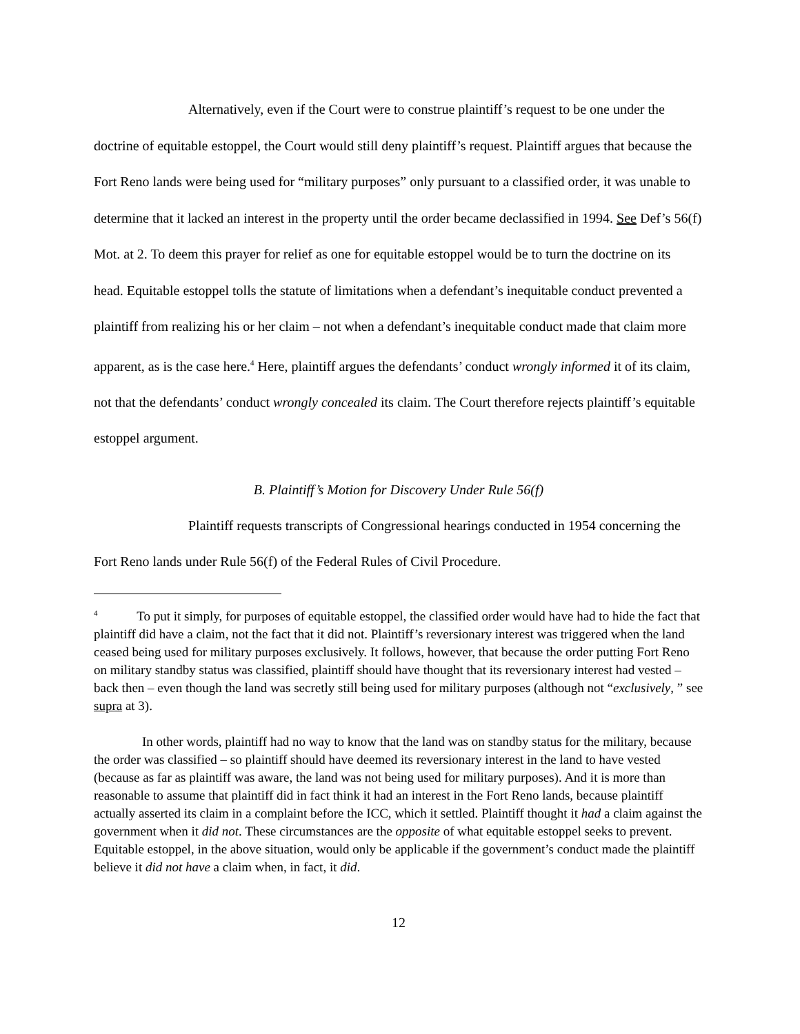Alternatively, even if the Court were to construe plaintiff’s request to be one under the doctrine of equitable estoppel, the Court would still deny plaintiff’s request. Plaintiff argues that because the Fort Reno lands were being used for “military purposes” only pursuant to a classified order, it was unable to determine that it lacked an interest in the property until the order became declassified in 1994. See Def’s 56(f) Mot. at 2. To deem this prayer for relief as one for equitable estoppel would be to turn the doctrine on its head. Equitable estoppel tolls the statute of limitations when a defendant’s inequitable conduct prevented a plaintiff from realizing his or her claim – not when a defendant’s inequitable conduct made that claim more apparent, as is the case here.<sup>4</sup> Here, plaintiff argues the defendants’ conduct wrongly informed it of its claim, not that the defendants’ conduct wrongly concealed its claim. The Court therefore rejects plaintiff’s equitable estoppel argument.
B. Plaintiff’s Motion for Discovery Under Rule 56(f)
Plaintiff requests transcripts of Congressional hearings conducted in 1954 concerning the Fort Reno lands under Rule 56(f) of the Federal Rules of Civil Procedure.
<sup>4</sup> To put it simply, for purposes of equitable estoppel, the classified order would have had to hide the fact that plaintiff did have a claim, not the fact that it did not. Plaintiff’s reversionary interest was triggered when the land ceased being used for military purposes exclusively. It follows, however, that because the order putting Fort Reno on military standby status was classified, plaintiff should have thought that its reversionary interest had vested – back then – even though the land was secretly still being used for military purposes (although not “exclusively, ” see supra at 3).
In other words, plaintiff had no way to know that the land was on standby status for the military, because the order was classified – so plaintiff should have deemed its reversionary interest in the land to have vested (because as far as plaintiff was aware, the land was not being used for military purposes). And it is more than reasonable to assume that plaintiff did in fact think it had an interest in the Fort Reno lands, because plaintiff actually asserted its claim in a complaint before the ICC, which it settled. Plaintiff thought it had a claim against the government when it did not. These circumstances are the opposite of what equitable estoppel seeks to prevent. Equitable estoppel, in the above situation, would only be applicable if the government’s conduct made the plaintiff believe it did not have a claim when, in fact, it did.
12